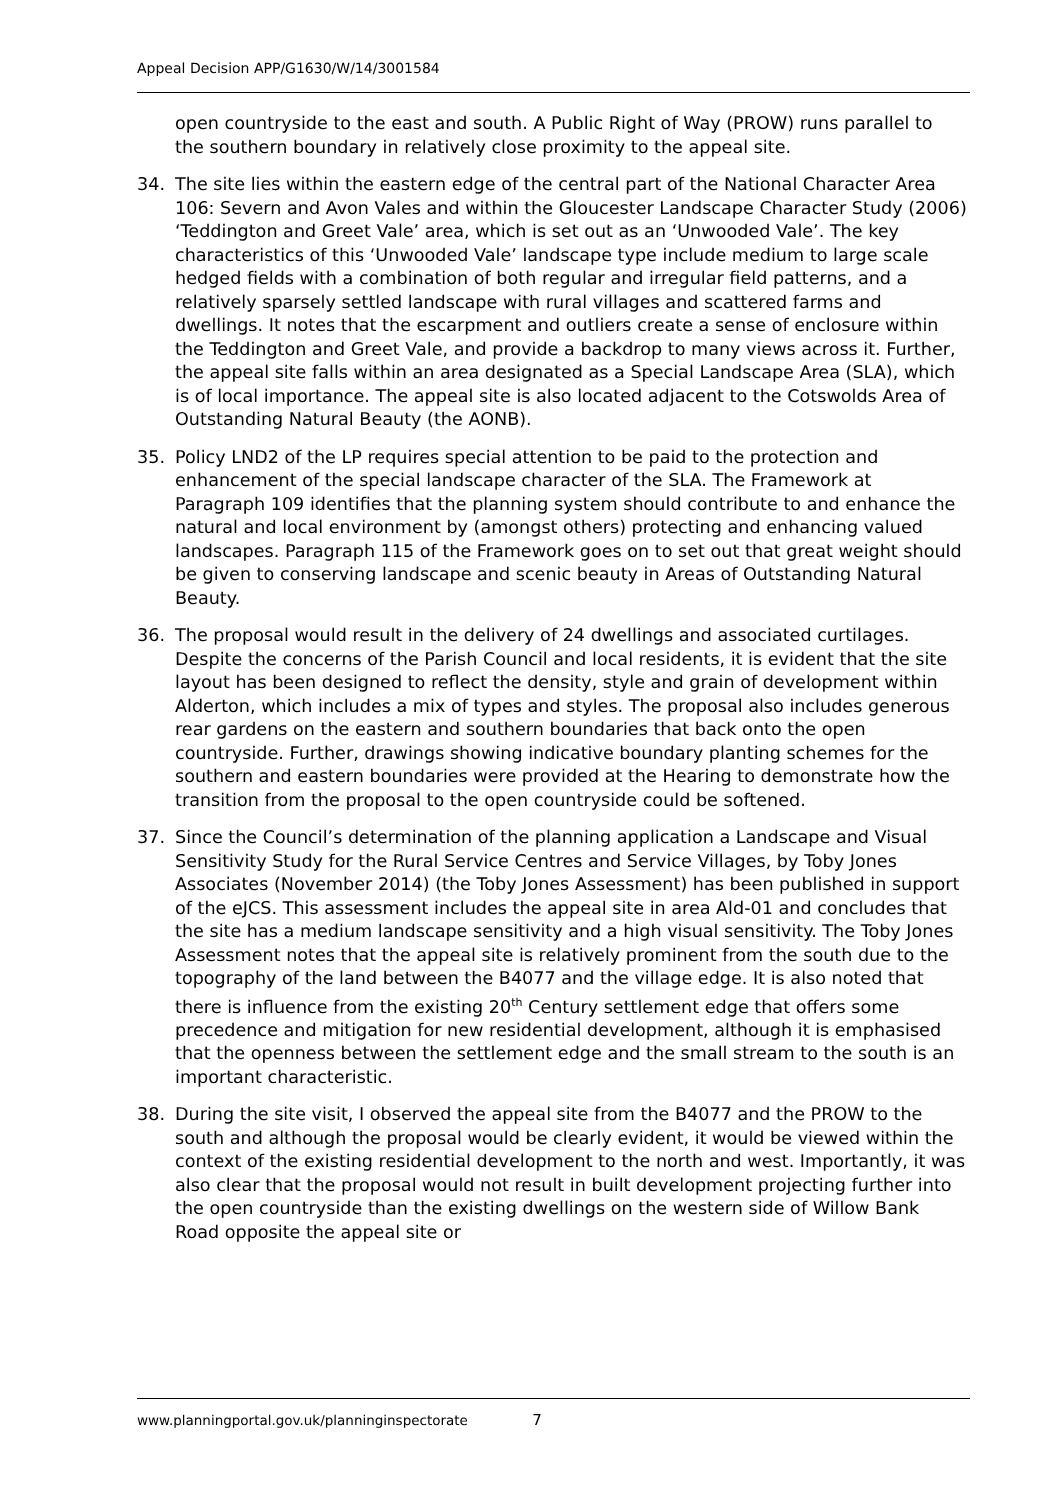Appeal Decision APP/G1630/W/14/3001584
open countryside to the east and south. A Public Right of Way (PROW) runs parallel to the southern boundary in relatively close proximity to the appeal site.
34. The site lies within the eastern edge of the central part of the National Character Area 106: Severn and Avon Vales and within the Gloucester Landscape Character Study (2006) ‘Teddington and Greet Vale’ area, which is set out as an ‘Unwooded Vale’. The key characteristics of this ‘Unwooded Vale’ landscape type include medium to large scale hedged fields with a combination of both regular and irregular field patterns, and a relatively sparsely settled landscape with rural villages and scattered farms and dwellings. It notes that the escarpment and outliers create a sense of enclosure within the Teddington and Greet Vale, and provide a backdrop to many views across it. Further, the appeal site falls within an area designated as a Special Landscape Area (SLA), which is of local importance. The appeal site is also located adjacent to the Cotswolds Area of Outstanding Natural Beauty (the AONB).
35. Policy LND2 of the LP requires special attention to be paid to the protection and enhancement of the special landscape character of the SLA. The Framework at Paragraph 109 identifies that the planning system should contribute to and enhance the natural and local environment by (amongst others) protecting and enhancing valued landscapes. Paragraph 115 of the Framework goes on to set out that great weight should be given to conserving landscape and scenic beauty in Areas of Outstanding Natural Beauty.
36. The proposal would result in the delivery of 24 dwellings and associated curtilages. Despite the concerns of the Parish Council and local residents, it is evident that the site layout has been designed to reflect the density, style and grain of development within Alderton, which includes a mix of types and styles. The proposal also includes generous rear gardens on the eastern and southern boundaries that back onto the open countryside. Further, drawings showing indicative boundary planting schemes for the southern and eastern boundaries were provided at the Hearing to demonstrate how the transition from the proposal to the open countryside could be softened.
37. Since the Council’s determination of the planning application a Landscape and Visual Sensitivity Study for the Rural Service Centres and Service Villages, by Toby Jones Associates (November 2014) (the Toby Jones Assessment) has been published in support of the eJCS. This assessment includes the appeal site in area Ald-01 and concludes that the site has a medium landscape sensitivity and a high visual sensitivity. The Toby Jones Assessment notes that the appeal site is relatively prominent from the south due to the topography of the land between the B4077 and the village edge. It is also noted that there is influence from the existing 20<sup>th</sup> Century settlement edge that offers some precedence and mitigation for new residential development, although it is emphasised that the openness between the settlement edge and the small stream to the south is an important characteristic.
38. During the site visit, I observed the appeal site from the B4077 and the PROW to the south and although the proposal would be clearly evident, it would be viewed within the context of the existing residential development to the north and west. Importantly, it was also clear that the proposal would not result in built development projecting further into the open countryside than the existing dwellings on the western side of Willow Bank Road opposite the appeal site or
www.planningportal.gov.uk/planninginspectorate 7